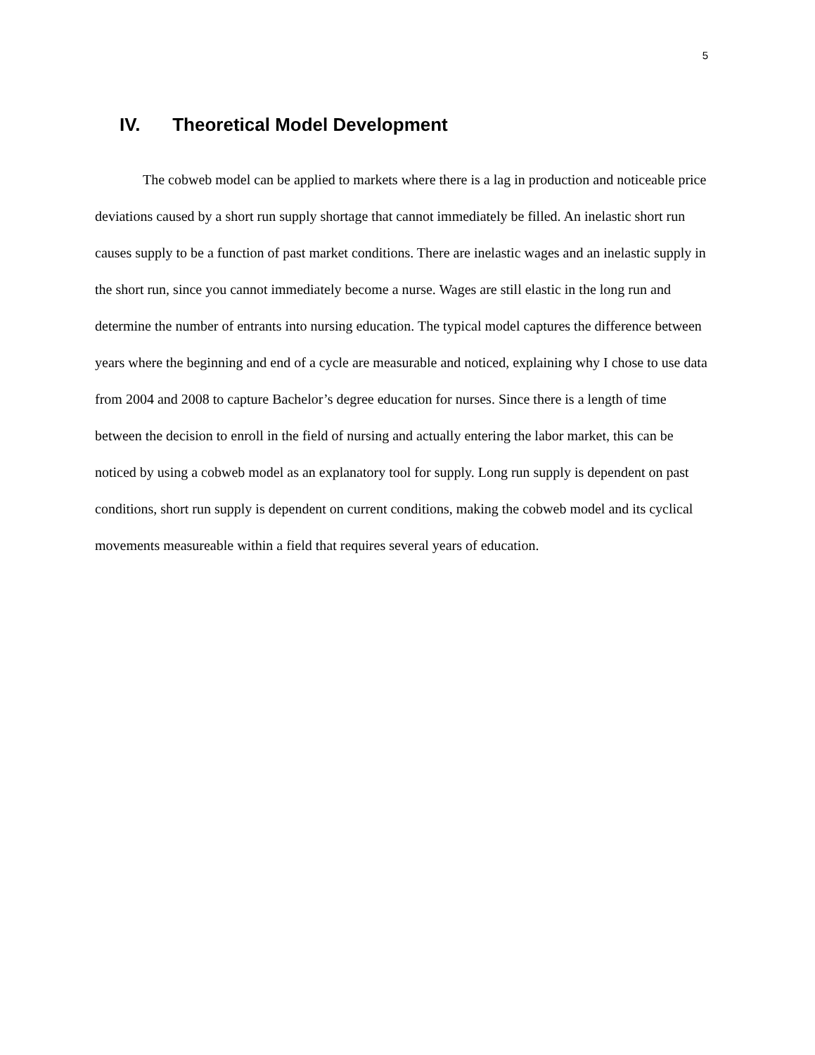5
IV. Theoretical Model Development
The cobweb model can be applied to markets where there is a lag in production and noticeable price deviations caused by a short run supply shortage that cannot immediately be filled. An inelastic short run causes supply to be a function of past market conditions. There are inelastic wages and an inelastic supply in the short run, since you cannot immediately become a nurse. Wages are still elastic in the long run and determine the number of entrants into nursing education. The typical model captures the difference between years where the beginning and end of a cycle are measurable and noticed, explaining why I chose to use data from 2004 and 2008 to capture Bachelor’s degree education for nurses. Since there is a length of time between the decision to enroll in the field of nursing and actually entering the labor market, this can be noticed by using a cobweb model as an explanatory tool for supply. Long run supply is dependent on past conditions, short run supply is dependent on current conditions, making the cobweb model and its cyclical movements measureable within a field that requires several years of education.